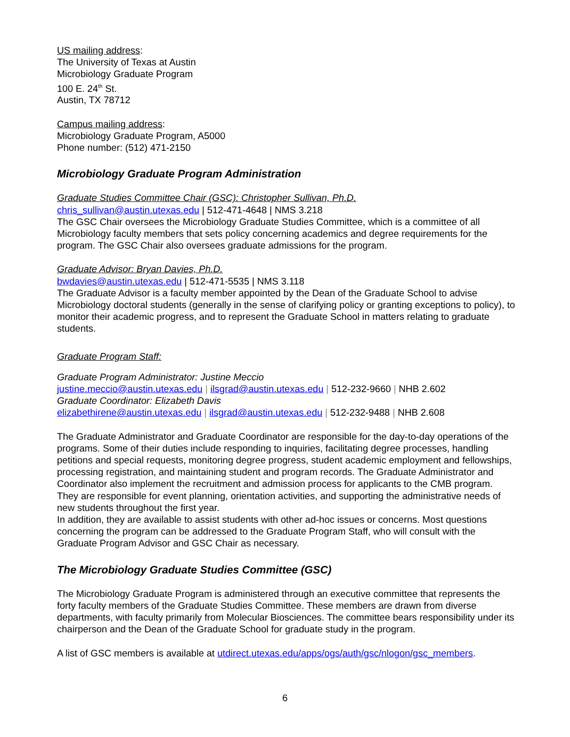US mailing address:
The University of Texas at Austin
Microbiology Graduate Program
100 E. 24<sup>th</sup> St.
Austin, TX 78712
Campus mailing address:
Microbiology Graduate Program, A5000
Phone number: (512) 471-2150
Microbiology Graduate Program Administration
Graduate Studies Committee Chair (GSC): Christopher Sullivan, Ph.D.
chris_sullivan@austin.utexas.edu | 512-471-4648 | NMS 3.218
The GSC Chair oversees the Microbiology Graduate Studies Committee, which is a committee of all Microbiology faculty members that sets policy concerning academics and degree requirements for the program. The GSC Chair also oversees graduate admissions for the program.
Graduate Advisor: Bryan Davies, Ph.D.
bwdavies@austin.utexas.edu | 512-471-5535 | NMS 3.118
The Graduate Advisor is a faculty member appointed by the Dean of the Graduate School to advise Microbiology doctoral students (generally in the sense of clarifying policy or granting exceptions to policy), to monitor their academic progress, and to represent the Graduate School in matters relating to graduate students.
Graduate Program Staff:
Graduate Program Administrator: Justine Meccio
justine.meccio@austin.utexas.edu | ilsgrad@austin.utexas.edu | 512-232-9660 | NHB 2.602
Graduate Coordinator: Elizabeth Davis
elizabethirene@austin.utexas.edu | ilsgrad@austin.utexas.edu | 512-232-9488 | NHB 2.608
The Graduate Administrator and Graduate Coordinator are responsible for the day-to-day operations of the programs. Some of their duties include responding to inquiries, facilitating degree processes, handling petitions and special requests, monitoring degree progress, student academic employment and fellowships, processing registration, and maintaining student and program records. The Graduate Administrator and Coordinator also implement the recruitment and admission process for applicants to the CMB program. They are responsible for event planning, orientation activities, and supporting the administrative needs of new students throughout the first year.
In addition, they are available to assist students with other ad-hoc issues or concerns. Most questions concerning the program can be addressed to the Graduate Program Staff, who will consult with the Graduate Program Advisor and GSC Chair as necessary.
The Microbiology Graduate Studies Committee (GSC)
The Microbiology Graduate Program is administered through an executive committee that represents the forty faculty members of the Graduate Studies Committee. These members are drawn from diverse departments, with faculty primarily from Molecular Biosciences. The committee bears responsibility under its chairperson and the Dean of the Graduate School for graduate study in the program.
A list of GSC members is available at utdirect.utexas.edu/apps/ogs/auth/gsc/nlogon/gsc_members.
6